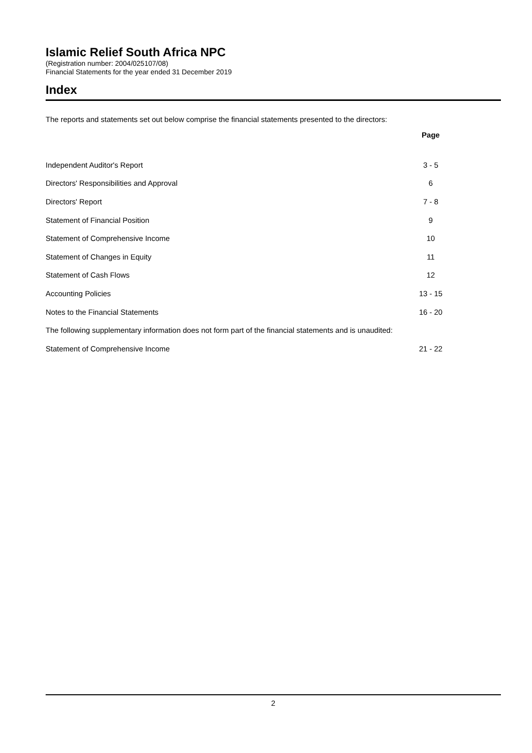Islamic Relief South Africa NPC
(Registration number: 2004/025107/08)
Financial Statements for the year ended 31 December 2019
Index
The reports and statements set out below comprise the financial statements presented to the directors:
| | Page |
| Independent Auditor's Report | 3 - 5 |
| Directors' Responsibilities and Approval | 6 |
| Directors' Report | 7 - 8 |
| Statement of Financial Position | 9 |
| Statement of Comprehensive Income | 10 |
| Statement of Changes in Equity | 11 |
| Statement of Cash Flows | 12 |
| Accounting Policies | 13 - 15 |
| Notes to the Financial Statements | 16 - 20 |
| The following supplementary information does not form part of the financial statements and is unaudited: | |
| Statement of Comprehensive Income | 21 - 22 |
2